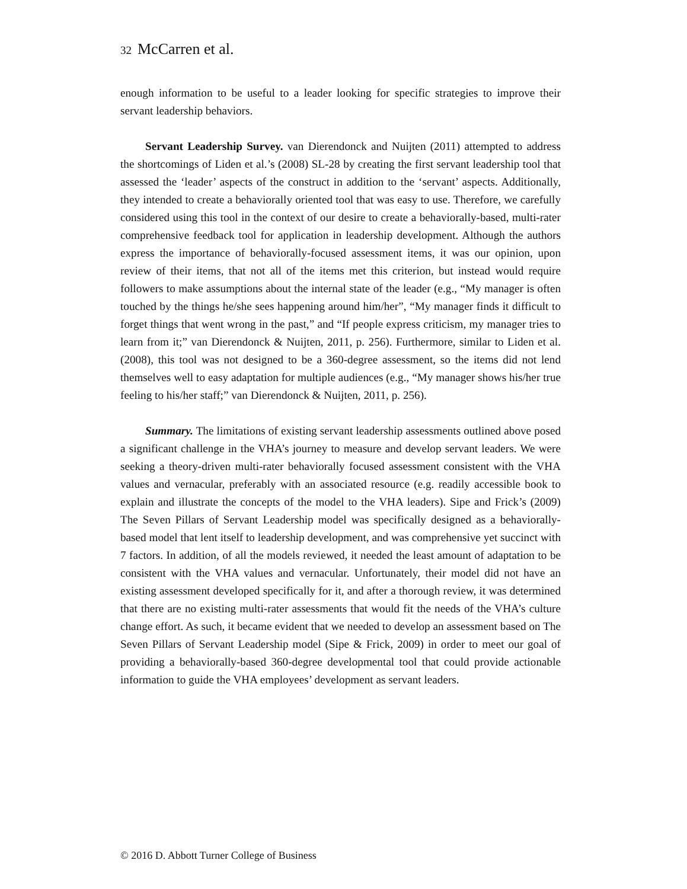32 McCarren et al.
enough information to be useful to a leader looking for specific strategies to improve their servant leadership behaviors.
Servant Leadership Survey. van Dierendonck and Nuijten (2011) attempted to address the shortcomings of Liden et al.’s (2008) SL-28 by creating the first servant leadership tool that assessed the ‘leader’ aspects of the construct in addition to the ‘servant’ aspects. Additionally, they intended to create a behaviorally oriented tool that was easy to use. Therefore, we carefully considered using this tool in the context of our desire to create a behaviorally-based, multi-rater comprehensive feedback tool for application in leadership development. Although the authors express the importance of behaviorally-focused assessment items, it was our opinion, upon review of their items, that not all of the items met this criterion, but instead would require followers to make assumptions about the internal state of the leader (e.g., “My manager is often touched by the things he/she sees happening around him/her”, “My manager finds it difficult to forget things that went wrong in the past,” and “If people express criticism, my manager tries to learn from it;” van Dierendonck & Nuijten, 2011, p. 256). Furthermore, similar to Liden et al. (2008), this tool was not designed to be a 360-degree assessment, so the items did not lend themselves well to easy adaptation for multiple audiences (e.g., “My manager shows his/her true feeling to his/her staff;” van Dierendonck & Nuijten, 2011, p. 256).
Summary. The limitations of existing servant leadership assessments outlined above posed a significant challenge in the VHA’s journey to measure and develop servant leaders. We were seeking a theory-driven multi-rater behaviorally focused assessment consistent with the VHA values and vernacular, preferably with an associated resource (e.g. readily accessible book to explain and illustrate the concepts of the model to the VHA leaders). Sipe and Frick’s (2009) The Seven Pillars of Servant Leadership model was specifically designed as a behaviorally-based model that lent itself to leadership development, and was comprehensive yet succinct with 7 factors. In addition, of all the models reviewed, it needed the least amount of adaptation to be consistent with the VHA values and vernacular. Unfortunately, their model did not have an existing assessment developed specifically for it, and after a thorough review, it was determined that there are no existing multi-rater assessments that would fit the needs of the VHA’s culture change effort. As such, it became evident that we needed to develop an assessment based on The Seven Pillars of Servant Leadership model (Sipe & Frick, 2009) in order to meet our goal of providing a behaviorally-based 360-degree developmental tool that could provide actionable information to guide the VHA employees’ development as servant leaders.
© 2016 D. Abbott Turner College of Business